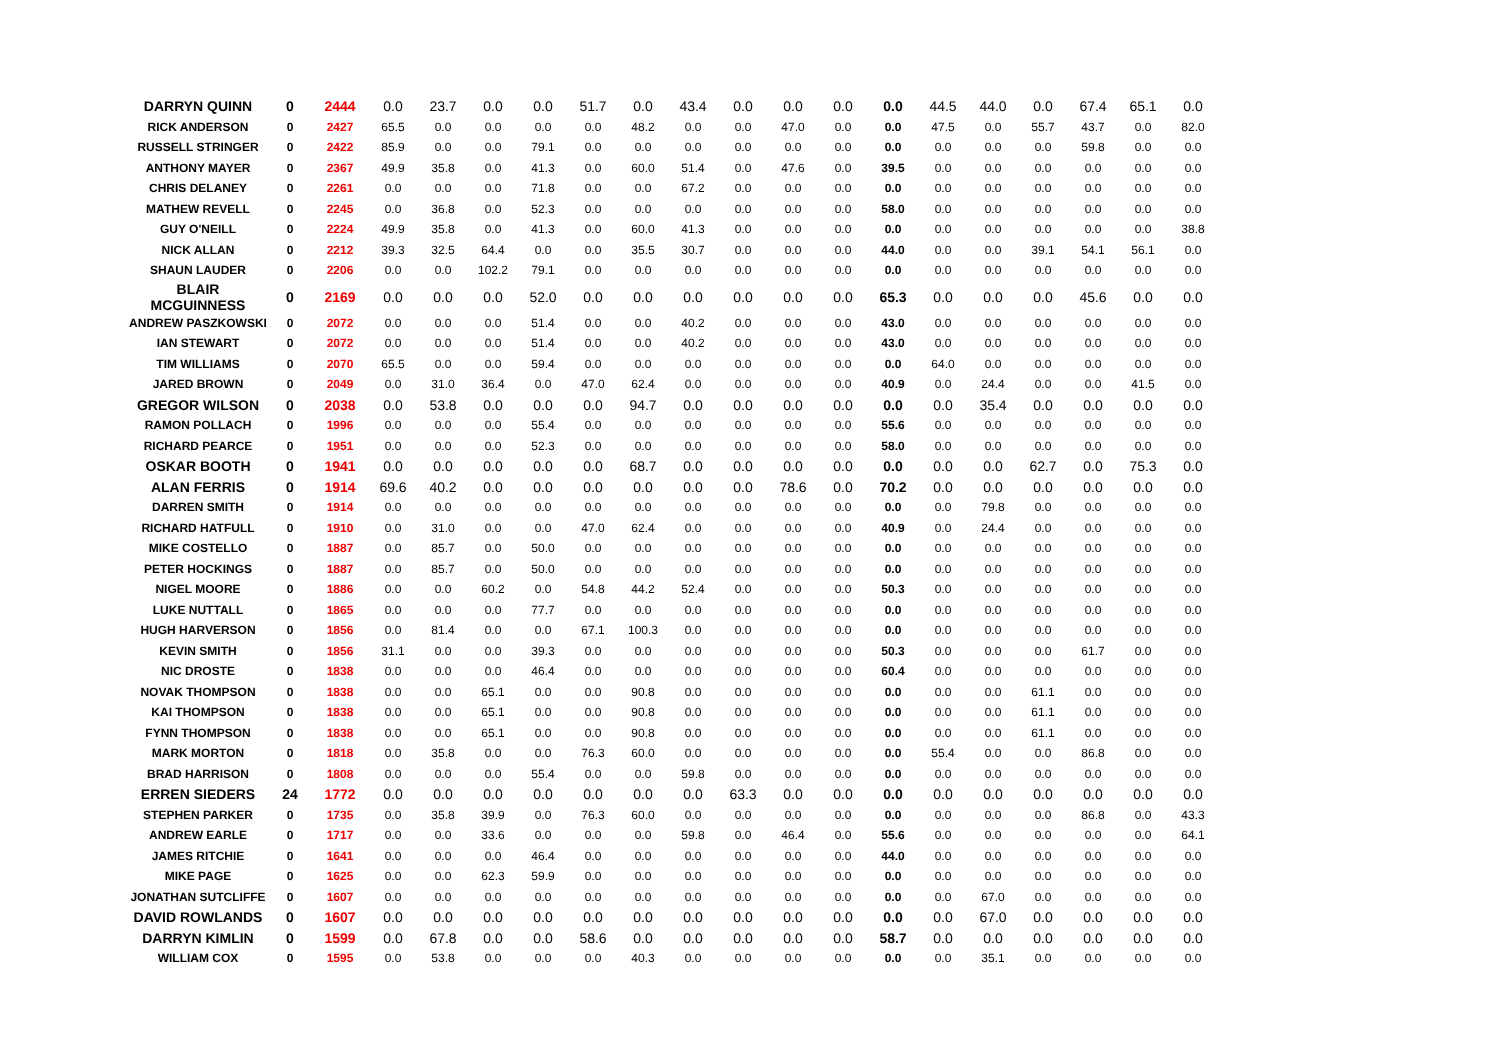| DARRYN QUINN | 0 | 2444 | 0.0 | 23.7 | 0.0 | 0.0 | 51.7 | 0.0 | 43.4 | 0.0 | 0.0 | 0.0 | 0.0 | 44.5 | 44.0 | 0.0 | 67.4 | 65.1 | 0.0 |
| RICK ANDERSON | 0 | 2427 | 65.5 | 0.0 | 0.0 | 0.0 | 0.0 | 48.2 | 0.0 | 0.0 | 47.0 | 0.0 | 0.0 | 47.5 | 0.0 | 55.7 | 43.7 | 0.0 | 82.0 |
| RUSSELL STRINGER | 0 | 2422 | 85.9 | 0.0 | 0.0 | 79.1 | 0.0 | 0.0 | 0.0 | 0.0 | 0.0 | 0.0 | 0.0 | 0.0 | 0.0 | 0.0 | 59.8 | 0.0 | 0.0 |
| ANTHONY MAYER | 0 | 2367 | 49.9 | 35.8 | 0.0 | 41.3 | 0.0 | 60.0 | 51.4 | 0.0 | 47.6 | 0.0 | 39.5 | 0.0 | 0.0 | 0.0 | 0.0 | 0.0 | 0.0 |
| CHRIS DELANEY | 0 | 2261 | 0.0 | 0.0 | 0.0 | 71.8 | 0.0 | 0.0 | 67.2 | 0.0 | 0.0 | 0.0 | 0.0 | 0.0 | 0.0 | 0.0 | 0.0 | 0.0 | 0.0 |
| MATHEW REVELL | 0 | 2245 | 0.0 | 36.8 | 0.0 | 52.3 | 0.0 | 0.0 | 0.0 | 0.0 | 0.0 | 0.0 | 58.0 | 0.0 | 0.0 | 0.0 | 0.0 | 0.0 | 0.0 |
| GUY O'NEILL | 0 | 2224 | 49.9 | 35.8 | 0.0 | 41.3 | 0.0 | 60.0 | 41.3 | 0.0 | 0.0 | 0.0 | 0.0 | 0.0 | 0.0 | 0.0 | 0.0 | 0.0 | 38.8 |
| NICK ALLAN | 0 | 2212 | 39.3 | 32.5 | 64.4 | 0.0 | 0.0 | 35.5 | 30.7 | 0.0 | 0.0 | 0.0 | 44.0 | 0.0 | 0.0 | 39.1 | 54.1 | 56.1 | 0.0 |
| SHAUN LAUDER | 0 | 2206 | 0.0 | 0.0 | 102.2 | 79.1 | 0.0 | 0.0 | 0.0 | 0.0 | 0.0 | 0.0 | 0.0 | 0.0 | 0.0 | 0.0 | 0.0 | 0.0 | 0.0 |
| BLAIR MCGUINNESS | 0 | 2169 | 0.0 | 0.0 | 0.0 | 52.0 | 0.0 | 0.0 | 0.0 | 0.0 | 0.0 | 0.0 | 65.3 | 0.0 | 0.0 | 0.0 | 45.6 | 0.0 | 0.0 |
| ANDREW PASZKOWSKI | 0 | 2072 | 0.0 | 0.0 | 0.0 | 51.4 | 0.0 | 0.0 | 40.2 | 0.0 | 0.0 | 0.0 | 43.0 | 0.0 | 0.0 | 0.0 | 0.0 | 0.0 | 0.0 |
| IAN STEWART | 0 | 2072 | 0.0 | 0.0 | 0.0 | 51.4 | 0.0 | 0.0 | 40.2 | 0.0 | 0.0 | 0.0 | 43.0 | 0.0 | 0.0 | 0.0 | 0.0 | 0.0 | 0.0 |
| TIM WILLIAMS | 0 | 2070 | 65.5 | 0.0 | 0.0 | 59.4 | 0.0 | 0.0 | 0.0 | 0.0 | 0.0 | 0.0 | 0.0 | 64.0 | 0.0 | 0.0 | 0.0 | 0.0 | 0.0 |
| JARED BROWN | 0 | 2049 | 0.0 | 31.0 | 36.4 | 0.0 | 47.0 | 62.4 | 0.0 | 0.0 | 0.0 | 0.0 | 40.9 | 0.0 | 24.4 | 0.0 | 0.0 | 41.5 | 0.0 |
| GREGOR WILSON | 0 | 2038 | 0.0 | 53.8 | 0.0 | 0.0 | 0.0 | 94.7 | 0.0 | 0.0 | 0.0 | 0.0 | 0.0 | 0.0 | 35.4 | 0.0 | 0.0 | 0.0 | 0.0 |
| RAMON POLLACH | 0 | 1996 | 0.0 | 0.0 | 0.0 | 55.4 | 0.0 | 0.0 | 0.0 | 0.0 | 0.0 | 0.0 | 55.6 | 0.0 | 0.0 | 0.0 | 0.0 | 0.0 | 0.0 |
| RICHARD PEARCE | 0 | 1951 | 0.0 | 0.0 | 0.0 | 52.3 | 0.0 | 0.0 | 0.0 | 0.0 | 0.0 | 0.0 | 58.0 | 0.0 | 0.0 | 0.0 | 0.0 | 0.0 | 0.0 |
| OSKAR BOOTH | 0 | 1941 | 0.0 | 0.0 | 0.0 | 0.0 | 0.0 | 68.7 | 0.0 | 0.0 | 0.0 | 0.0 | 0.0 | 0.0 | 0.0 | 62.7 | 0.0 | 75.3 | 0.0 |
| ALAN FERRIS | 0 | 1914 | 69.6 | 40.2 | 0.0 | 0.0 | 0.0 | 0.0 | 0.0 | 0.0 | 78.6 | 0.0 | 70.2 | 0.0 | 0.0 | 0.0 | 0.0 | 0.0 | 0.0 |
| DARREN SMITH | 0 | 1914 | 0.0 | 0.0 | 0.0 | 0.0 | 0.0 | 0.0 | 0.0 | 0.0 | 0.0 | 0.0 | 0.0 | 0.0 | 79.8 | 0.0 | 0.0 | 0.0 | 0.0 |
| RICHARD HATFULL | 0 | 1910 | 0.0 | 31.0 | 0.0 | 0.0 | 47.0 | 62.4 | 0.0 | 0.0 | 0.0 | 0.0 | 40.9 | 0.0 | 24.4 | 0.0 | 0.0 | 0.0 | 0.0 |
| MIKE COSTELLO | 0 | 1887 | 0.0 | 85.7 | 0.0 | 50.0 | 0.0 | 0.0 | 0.0 | 0.0 | 0.0 | 0.0 | 0.0 | 0.0 | 0.0 | 0.0 | 0.0 | 0.0 | 0.0 |
| PETER HOCKINGS | 0 | 1887 | 0.0 | 85.7 | 0.0 | 50.0 | 0.0 | 0.0 | 0.0 | 0.0 | 0.0 | 0.0 | 0.0 | 0.0 | 0.0 | 0.0 | 0.0 | 0.0 | 0.0 |
| NIGEL MOORE | 0 | 1886 | 0.0 | 0.0 | 60.2 | 0.0 | 54.8 | 44.2 | 52.4 | 0.0 | 0.0 | 0.0 | 50.3 | 0.0 | 0.0 | 0.0 | 0.0 | 0.0 | 0.0 |
| LUKE NUTTALL | 0 | 1865 | 0.0 | 0.0 | 0.0 | 77.7 | 0.0 | 0.0 | 0.0 | 0.0 | 0.0 | 0.0 | 0.0 | 0.0 | 0.0 | 0.0 | 0.0 | 0.0 | 0.0 |
| HUGH HARVERSON | 0 | 1856 | 0.0 | 81.4 | 0.0 | 0.0 | 67.1 | 100.3 | 0.0 | 0.0 | 0.0 | 0.0 | 0.0 | 0.0 | 0.0 | 0.0 | 0.0 | 0.0 | 0.0 |
| KEVIN SMITH | 0 | 1856 | 31.1 | 0.0 | 0.0 | 39.3 | 0.0 | 0.0 | 0.0 | 0.0 | 0.0 | 0.0 | 50.3 | 0.0 | 0.0 | 0.0 | 61.7 | 0.0 | 0.0 |
| NIC DROSTE | 0 | 1838 | 0.0 | 0.0 | 0.0 | 46.4 | 0.0 | 0.0 | 0.0 | 0.0 | 0.0 | 0.0 | 60.4 | 0.0 | 0.0 | 0.0 | 0.0 | 0.0 | 0.0 |
| NOVAK THOMPSON | 0 | 1838 | 0.0 | 0.0 | 65.1 | 0.0 | 0.0 | 90.8 | 0.0 | 0.0 | 0.0 | 0.0 | 0.0 | 0.0 | 0.0 | 61.1 | 0.0 | 0.0 | 0.0 |
| KAI THOMPSON | 0 | 1838 | 0.0 | 0.0 | 65.1 | 0.0 | 0.0 | 90.8 | 0.0 | 0.0 | 0.0 | 0.0 | 0.0 | 0.0 | 0.0 | 61.1 | 0.0 | 0.0 | 0.0 |
| FYNN THOMPSON | 0 | 1838 | 0.0 | 0.0 | 65.1 | 0.0 | 0.0 | 90.8 | 0.0 | 0.0 | 0.0 | 0.0 | 0.0 | 0.0 | 0.0 | 61.1 | 0.0 | 0.0 | 0.0 |
| MARK MORTON | 0 | 1818 | 0.0 | 35.8 | 0.0 | 0.0 | 76.3 | 60.0 | 0.0 | 0.0 | 0.0 | 0.0 | 0.0 | 55.4 | 0.0 | 0.0 | 86.8 | 0.0 | 0.0 |
| BRAD HARRISON | 0 | 1808 | 0.0 | 0.0 | 0.0 | 55.4 | 0.0 | 0.0 | 59.8 | 0.0 | 0.0 | 0.0 | 0.0 | 0.0 | 0.0 | 0.0 | 0.0 | 0.0 | 0.0 |
| ERREN SIEDERS | 24 | 1772 | 0.0 | 0.0 | 0.0 | 0.0 | 0.0 | 0.0 | 0.0 | 63.3 | 0.0 | 0.0 | 0.0 | 0.0 | 0.0 | 0.0 | 0.0 | 0.0 | 0.0 |
| STEPHEN PARKER | 0 | 1735 | 0.0 | 35.8 | 39.9 | 0.0 | 76.3 | 60.0 | 0.0 | 0.0 | 0.0 | 0.0 | 0.0 | 0.0 | 0.0 | 0.0 | 86.8 | 0.0 | 43.3 |
| ANDREW EARLE | 0 | 1717 | 0.0 | 0.0 | 33.6 | 0.0 | 0.0 | 0.0 | 59.8 | 0.0 | 46.4 | 0.0 | 55.6 | 0.0 | 0.0 | 0.0 | 0.0 | 0.0 | 64.1 |
| JAMES RITCHIE | 0 | 1641 | 0.0 | 0.0 | 0.0 | 46.4 | 0.0 | 0.0 | 0.0 | 0.0 | 0.0 | 0.0 | 44.0 | 0.0 | 0.0 | 0.0 | 0.0 | 0.0 | 0.0 |
| MIKE PAGE | 0 | 1625 | 0.0 | 0.0 | 62.3 | 59.9 | 0.0 | 0.0 | 0.0 | 0.0 | 0.0 | 0.0 | 0.0 | 0.0 | 0.0 | 0.0 | 0.0 | 0.0 | 0.0 |
| JONATHAN SUTCLIFFE | 0 | 1607 | 0.0 | 0.0 | 0.0 | 0.0 | 0.0 | 0.0 | 0.0 | 0.0 | 0.0 | 0.0 | 0.0 | 0.0 | 67.0 | 0.0 | 0.0 | 0.0 | 0.0 |
| DAVID ROWLANDS | 0 | 1607 | 0.0 | 0.0 | 0.0 | 0.0 | 0.0 | 0.0 | 0.0 | 0.0 | 0.0 | 0.0 | 0.0 | 0.0 | 67.0 | 0.0 | 0.0 | 0.0 | 0.0 |
| DARRYN KIMLIN | 0 | 1599 | 0.0 | 67.8 | 0.0 | 0.0 | 58.6 | 0.0 | 0.0 | 0.0 | 0.0 | 0.0 | 58.7 | 0.0 | 0.0 | 0.0 | 0.0 | 0.0 | 0.0 |
| WILLIAM COX | 0 | 1595 | 0.0 | 53.8 | 0.0 | 0.0 | 0.0 | 40.3 | 0.0 | 0.0 | 0.0 | 0.0 | 0.0 | 0.0 | 35.1 | 0.0 | 0.0 | 0.0 | 0.0 |